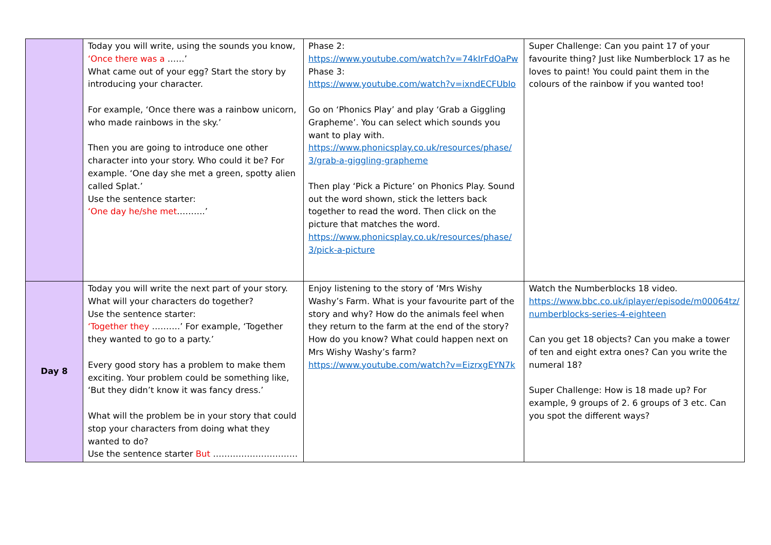| | Today you will write, using the sounds you know, ‘Once there was a ……’ What came out of your egg? Start the story by introducing your character. For example, ‘Once there was a rainbow unicorn, who made rainbows in the sky.’ Then you are going to introduce one other character into your story. Who could it be? For example. ‘One day she met a green, spotty alien called Splat.’ Use the sentence starter: ‘One day he/she met ……….’ | Phase 2: https://www.youtube.com/watch?v=74kIrFdOaPw Phase 3: https://www.youtube.com/watch?v=ixndECFUbIo Go on ‘Phonics Play’ and play ‘Grab a Giggling Grapheme’. You can select which sounds you want to play with. https://www.phonicsplay.co.uk/resources/phase/3/grab-a-giggling-grapheme Then play ‘Pick a Picture’ on Phonics Play. Sound out the word shown, stick the letters back together to read the word. Then click on the picture that matches the word. https://www.phonicsplay.co.uk/resources/phase/3/pick-a-picture | Super Challenge: Can you paint 17 of your favourite thing? Just like Numberblock 17 as he loves to paint! You could paint them in the colours of the rainbow if you wanted too! |
| Day 8 | Today you will write the next part of your story. What will your characters do together? Use the sentence starter: ‘Together they ……….’ For example, ‘Together they wanted to go to a party.’ Every good story has a problem to make them exciting. Your problem could be something like, ‘But they didn’t know it was fancy dress.’ What will the problem be in your story that could stop your characters from doing what they wanted to do? Use the sentence starter But ………………………… | Enjoy listening to the story of ‘Mrs Wishy Washy’s Farm. What is your favourite part of the story and why? How do the animals feel when they return to the farm at the end of the story? How do you know? What could happen next on Mrs Wishy Washy’s farm? https://www.youtube.com/watch?v=EizrxgEYN7k | Watch the Numberblocks 18 video. https://www.bbc.co.uk/iplayer/episode/m00064tz/numberblocks-series-4-eighteen Can you get 18 objects? Can you make a tower of ten and eight extra ones? Can you write the numeral 18? Super Challenge: How is 18 made up? For example, 9 groups of 2. 6 groups of 3 etc. Can you spot the different ways? |